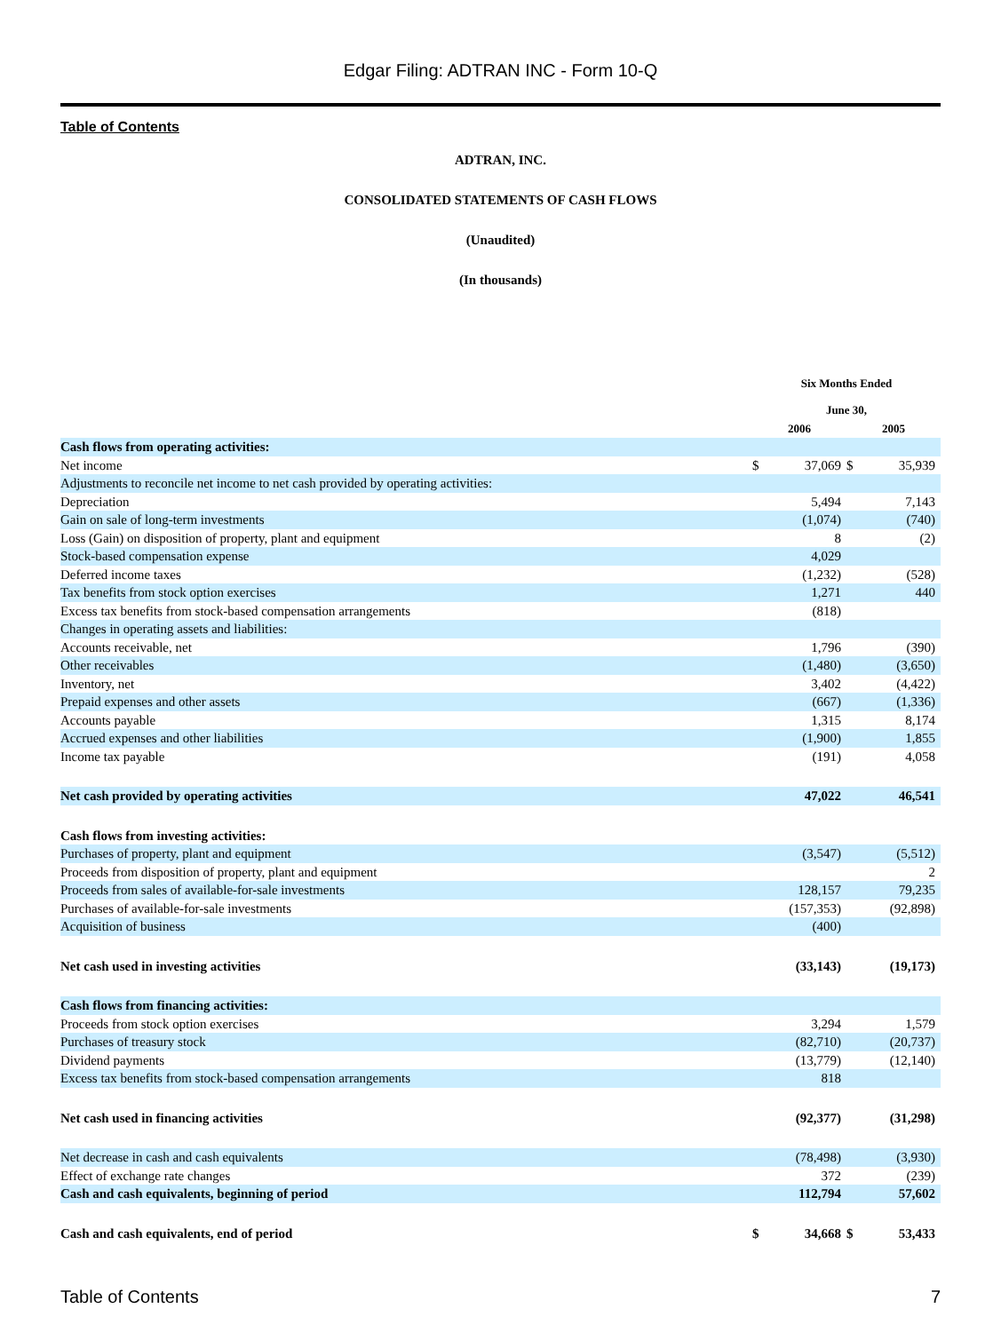Edgar Filing: ADTRAN INC - Form 10-Q
Table of Contents
ADTRAN, INC.
CONSOLIDATED STATEMENTS OF CASH FLOWS
(Unaudited)
(In thousands)
| | Six Months Ended | | | |
| | June 30, | | | |
| | 2006 | | 2005 | |
| Cash flows from operating activities: | | | | |
| Net income | $ | 37,069 | $ | 35,939 |
| Adjustments to reconcile net income to net cash provided by operating activities: | | | | |
| Depreciation | | 5,494 | | 7,143 |
| Gain on sale of long-term investments | | (1,074) | | (740) |
| Loss (Gain) on disposition of property, plant and equipment | | 8 | | (2) |
| Stock-based compensation expense | | 4,029 | | |
| Deferred income taxes | | (1,232) | | (528) |
| Tax benefits from stock option exercises | | 1,271 | | 440 |
| Excess tax benefits from stock-based compensation arrangements | | (818) | | |
| Changes in operating assets and liabilities: | | | | |
| Accounts receivable, net | | 1,796 | | (390) |
| Other receivables | | (1,480) | | (3,650) |
| Inventory, net | | 3,402 | | (4,422) |
| Prepaid expenses and other assets | | (667) | | (1,336) |
| Accounts payable | | 1,315 | | 8,174 |
| Accrued expenses and other liabilities | | (1,900) | | 1,855 |
| Income tax payable | | (191) | | 4,058 |
| Net cash provided by operating activities | | 47,022 | | 46,541 |
| Cash flows from investing activities: | | | | |
| Purchases of property, plant and equipment | | (3,547) | | (5,512) |
| Proceeds from disposition of property, plant and equipment | | | | 2 |
| Proceeds from sales of available-for-sale investments | | 128,157 | | 79,235 |
| Purchases of available-for-sale investments | | (157,353) | | (92,898) |
| Acquisition of business | | (400) | | |
| Net cash used in investing activities | | (33,143) | | (19,173) |
| Cash flows from financing activities: | | | | |
| Proceeds from stock option exercises | | 3,294 | | 1,579 |
| Purchases of treasury stock | | (82,710) | | (20,737) |
| Dividend payments | | (13,779) | | (12,140) |
| Excess tax benefits from stock-based compensation arrangements | | 818 | | |
| Net cash used in financing activities | | (92,377) | | (31,298) |
| Net decrease in cash and cash equivalents | | (78,498) | | (3,930) |
| Effect of exchange rate changes | | 372 | | (239) |
| Cash and cash equivalents, beginning of period | | 112,794 | | 57,602 |
| Cash and cash equivalents, end of period | $ | 34,668 | $ | 53,433 |
Table of Contents 7